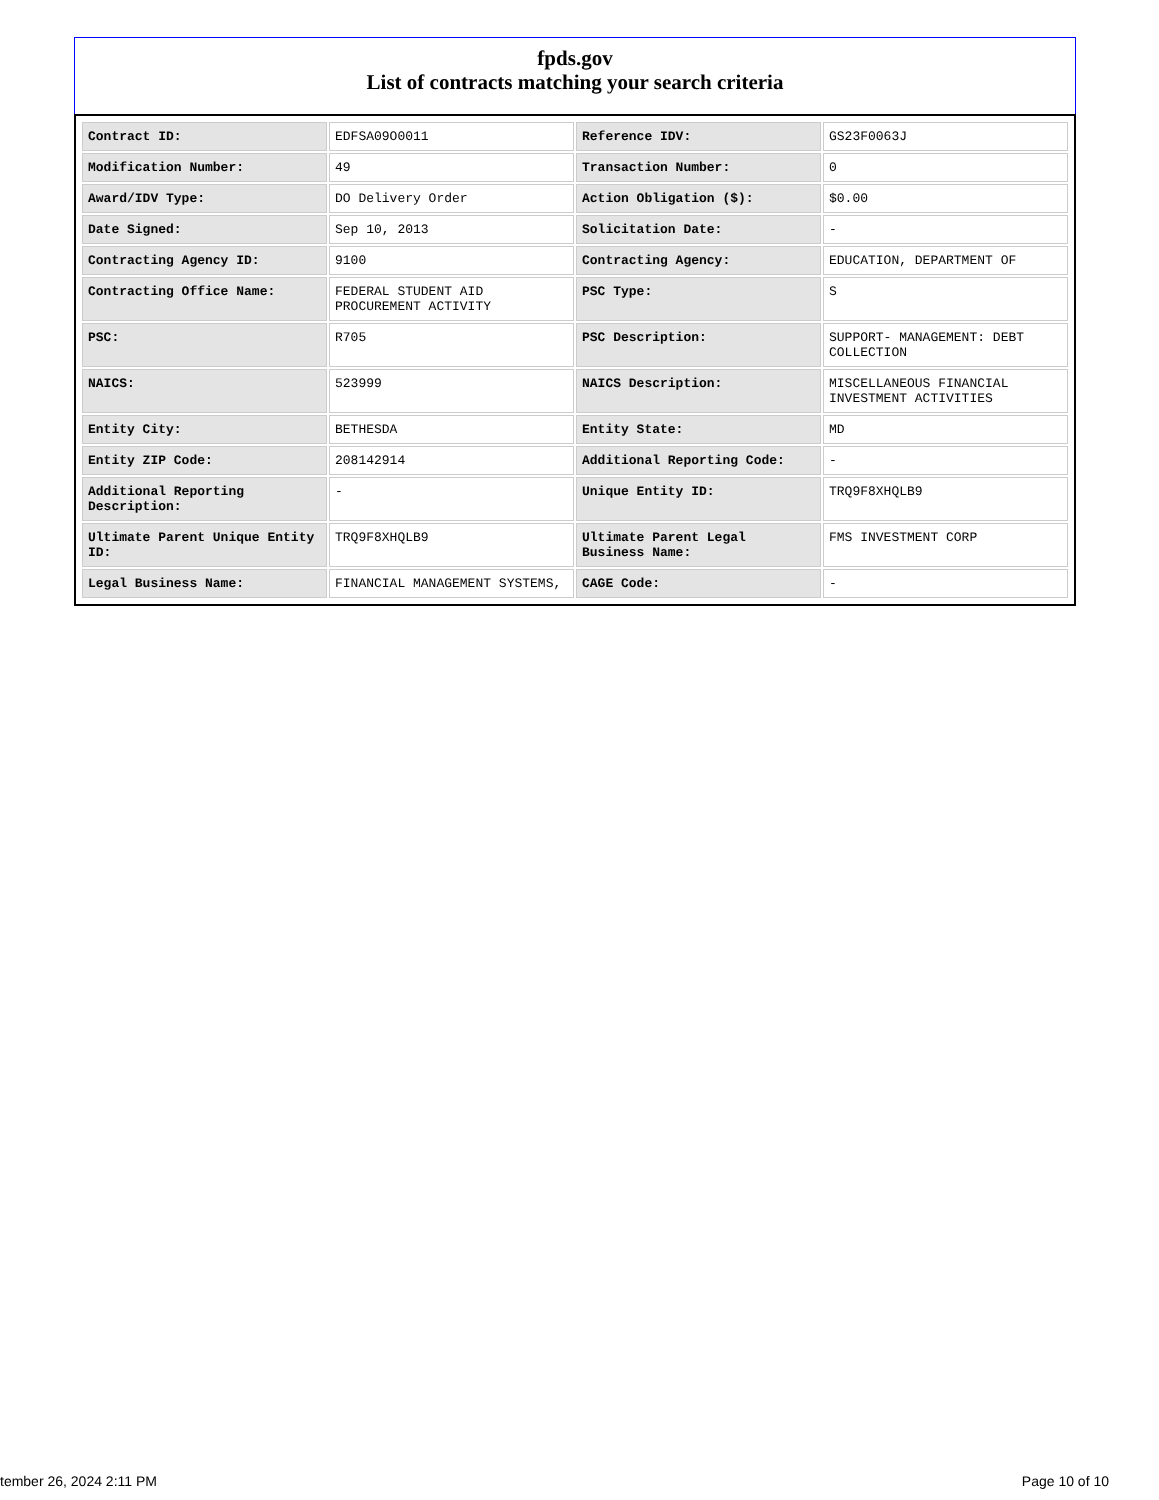fpds.gov
List of contracts matching your search criteria
| Contract ID: | EDFSA09O0011 | Reference IDV: | GS23F0063J |
| Modification Number: | 49 | Transaction Number: | 0 |
| Award/IDV Type: | DO Delivery Order | Action Obligation ($): | $0.00 |
| Date Signed: | Sep 10, 2013 | Solicitation Date: | - |
| Contracting Agency ID: | 9100 | Contracting Agency: | EDUCATION, DEPARTMENT OF |
| Contracting Office Name: | FEDERAL STUDENT AID PROCUREMENT ACTIVITY | PSC Type: | S |
| PSC: | R705 | PSC Description: | SUPPORT- MANAGEMENT: DEBT COLLECTION |
| NAICS: | 523999 | NAICS Description: | MISCELLANEOUS FINANCIAL INVESTMENT ACTIVITIES |
| Entity City: | BETHESDA | Entity State: | MD |
| Entity ZIP Code: | 208142914 | Additional Reporting Code: | - |
| Additional Reporting Description: | - | Unique Entity ID: | TRQ9F8XHQLB9 |
| Ultimate Parent Unique Entity ID: | TRQ9F8XHQLB9 | Ultimate Parent Legal Business Name: | FMS INVESTMENT CORP |
| Legal Business Name: | FINANCIAL MANAGEMENT SYSTEMS, | CAGE Code: | - |
tember 26, 2024 2:11 PM Page 10 of 10